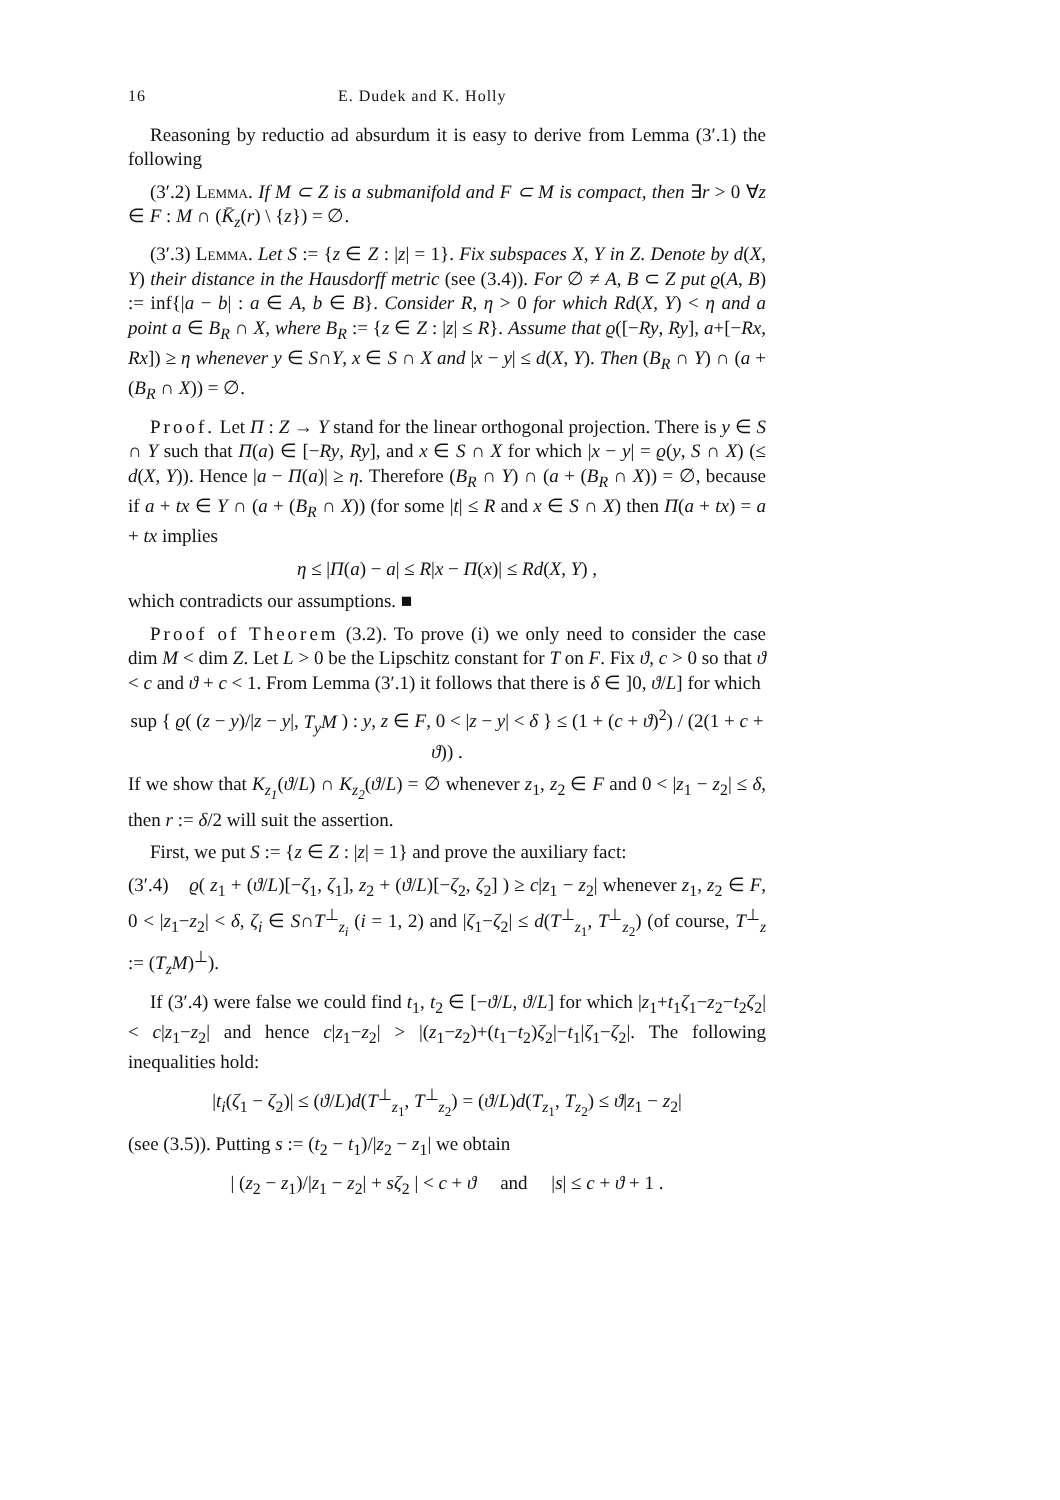16 E. Dudek and K. Holly
Reasoning by reductio ad absurdum it is easy to derive from Lemma (3′.1) the following
(3′.2) Lemma. If M ⊂ Z is a submanifold and F ⊂ M is compact, then ∃r > 0 ∀z ∈ F : M ∩ (K̄<sub>z</sub>(r) \ {z}) = ∅.
(3′.3) Lemma. Let S := {z ∈ Z : |z| = 1}. Fix subspaces X, Y in Z. Denote by d(X, Y) their distance in the Hausdorff metric (see (3.4)). For ∅ ≠ A, B ⊂ Z put ϱ(A, B) := inf{|a − b| : a ∈ A, b ∈ B}. Consider R, η > 0 for which Rd(X, Y) < η and a point a ∈ B<sub>R</sub> ∩ X, where B<sub>R</sub> := {z ∈ Z : |z| ≤ R}. Assume that ϱ([−Ry, Ry], a+[−Rx, Rx]) ≥ η whenever y ∈ S∩Y, x ∈ S ∩ X and |x − y| ≤ d(X, Y). Then (B<sub>R</sub> ∩ Y) ∩ (a + (B<sub>R</sub> ∩ X)) = ∅.
Proof. Let Π : Z → Y stand for the linear orthogonal projection. There is y ∈ S ∩ Y such that Π(a) ∈ [−Ry, Ry], and x ∈ S ∩ X for which |x − y| = ϱ(y, S ∩ X) (≤ d(X, Y)). Hence |a − Π(a)| ≥ η. Therefore (B<sub>R</sub> ∩ Y) ∩ (a + (B<sub>R</sub> ∩ X)) = ∅, because if a + tx ∈ Y ∩ (a + (B<sub>R</sub> ∩ X)) (for some |t| ≤ R and x ∈ S ∩ X) then Π(a + tx) = a + tx implies
η ≤ |Π(a) − a| ≤ R|x − Π(x)| ≤ Rd(X, Y) ,
which contradicts our assumptions. ■
Proof of Theorem (3.2). To prove (i) we only need to consider the case dim M < dim Z. Let L > 0 be the Lipschitz constant for T on F. Fix ϑ, c > 0 so that ϑ < c and ϑ + c < 1. From Lemma (3′.1) it follows that there is δ ∈ ]0, ϑ/L] for which
sup { ϱ( (z − y)/|z − y|, T<sub>y</sub>M ) : y, z ∈ F, 0 < |z − y| < δ } ≤ (1 + (c + ϑ)<sup>2</sup>) / (2(1 + c + ϑ)) .
If we show that K<sub>z<sub>1</sub></sub>(ϑ/L) ∩ K<sub>z<sub>2</sub></sub>(ϑ/L) = ∅ whenever z<sub>1</sub>, z<sub>2</sub> ∈ F and 0 < |z<sub>1</sub> − z<sub>2</sub>| ≤ δ, then r := δ/2 will suit the assertion.
First, we put S := {z ∈ Z : |z| = 1} and prove the auxiliary fact:
(3′.4) ϱ( z<sub>1</sub> + (ϑ/L)[−ζ<sub>1</sub>, ζ<sub>1</sub>], z<sub>2</sub> + (ϑ/L)[−ζ<sub>2</sub>, ζ<sub>2</sub>] ) ≥ c|z<sub>1</sub> − z<sub>2</sub>| whenever z<sub>1</sub>, z<sub>2</sub> ∈ F, 0 < |z<sub>1</sub>−z<sub>2</sub>| < δ, ζ<sub>i</sub> ∈ S∩T<sup>⊥</sup><sub>z<sub>i</sub></sub> (i = 1, 2) and |ζ<sub>1</sub>−ζ<sub>2</sub>| ≤ d(T<sup>⊥</sup><sub>z<sub>1</sub></sub>, T<sup>⊥</sup><sub>z<sub>2</sub></sub>) (of course, T<sup>⊥</sup><sub>z</sub> := (T<sub>z</sub>M)<sup>⊥</sup>).
If (3′.4) were false we could find t<sub>1</sub>, t<sub>2</sub> ∈ [−ϑ/L, ϑ/L] for which |z<sub>1</sub>+t<sub>1</sub>ζ<sub>1</sub>−z<sub>2</sub>−t<sub>2</sub>ζ<sub>2</sub>| < c|z<sub>1</sub>−z<sub>2</sub>| and hence c|z<sub>1</sub>−z<sub>2</sub>| > |(z<sub>1</sub>−z<sub>2</sub>)+(t<sub>1</sub>−t<sub>2</sub>)ζ<sub>2</sub>|−t<sub>1</sub>|ζ<sub>1</sub>−ζ<sub>2</sub>|. The following inequalities hold:
|t<sub>i</sub>(ζ<sub>1</sub> − ζ<sub>2</sub>)| ≤ (ϑ/L)d(T<sup>⊥</sup><sub>z<sub>1</sub></sub>, T<sup>⊥</sup><sub>z<sub>2</sub></sub>) = (ϑ/L)d(T<sub>z<sub>1</sub></sub>, T<sub>z<sub>2</sub></sub>) ≤ ϑ|z<sub>1</sub> − z<sub>2</sub>|
(see (3.5)). Putting s := (t<sub>2</sub> − t<sub>1</sub>)/|z<sub>2</sub> − z<sub>1</sub>| we obtain
| (z<sub>2</sub> − z<sub>1</sub>)/|z<sub>1</sub> − z<sub>2</sub>| + sζ<sub>2</sub> | < c + ϑ and |s| ≤ c + ϑ + 1 .